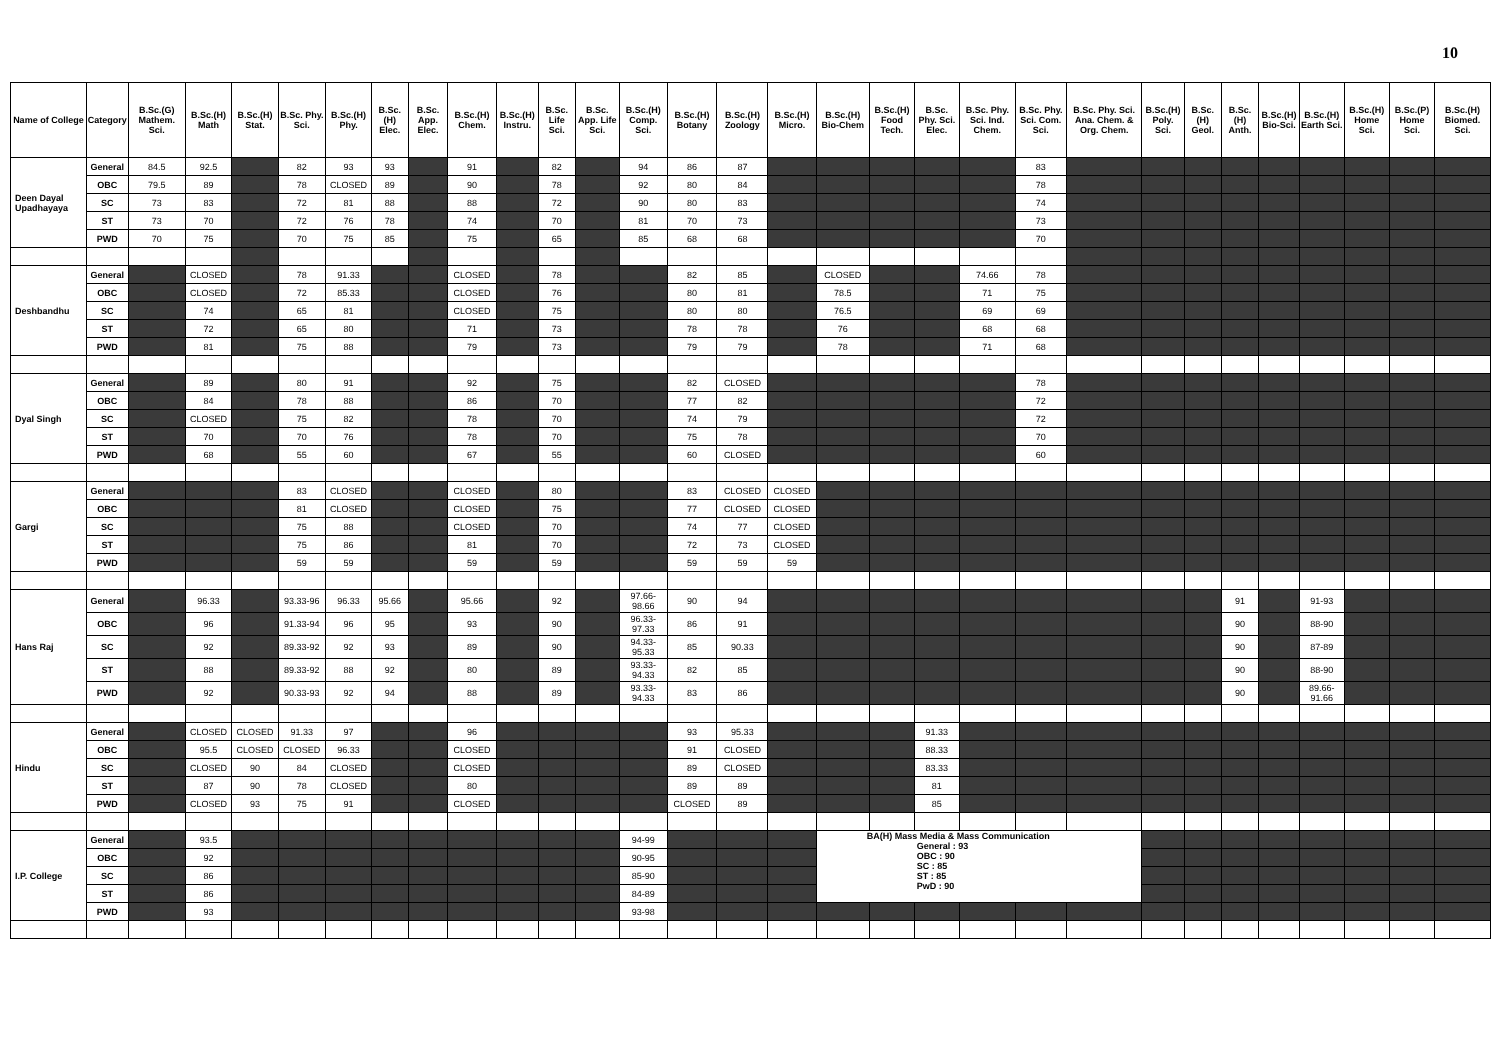10
| Name of College | Category | B.Sc.(G) Mathem. Sci. | B.Sc.(H) Math | B.Sc.(H) Stat. | B.Sc. Phy. Sci. | B.Sc.(H) Phy. | B.Sc.(H) Elec. | B.Sc. App. Elec. | B.Sc.(H) Chem. | B.Sc.(H) Instru. | B.Sc. Life Sci. | B.Sc. App. Life Sci. | B.Sc.(H) Comp. Sci. | B.Sc.(H) Botany | B.Sc.(H) Zoology | B.Sc.(H) Micro. | B.Sc.(H) Bio-Chem | B.Sc.(H) Food Tech. | B.Sc. Phy. Sci. Elec. | B.Sc. Phy. Sci. Ind. Chem. | B.Sc. Phy. Sci. Com. Sci. | B.Sc. Phy. Sci. Ana. Chem. & Org. Chem. | B.Sc.(H) Poly. Sci. | B.Sc.(H) Geol. | B.Sc.(H) Anth. | B.Sc.(H) Bio-Sci. | B.Sc.(H) Earth Sci. | B.Sc.(H) Home Sci. | B.Sc.(P) Home Sci. | B.Sc.(H) Biomed. Sci. |
| --- | --- | --- | --- | --- | --- | --- | --- | --- | --- | --- | --- | --- | --- | --- | --- | --- | --- | --- | --- | --- | --- | --- | --- | --- | --- | --- | --- | --- | --- | --- |
| Deen Dayal Upadhayaya | General | 84.5 | 92.5 | | 82 | 93 | 93 | | 91 | | 82 | | 94 | 86 | 87 | | | | | | 83 | | | | | | | | | |
| | OBC | 79.5 | 89 | | 78 | CLOSED | 89 | | 90 | | 78 | | 92 | 80 | 84 | | | | | | 78 | | | | | | | | | |
| | SC | 73 | 83 | | 72 | 81 | 88 | | 88 | | 72 | | 90 | 80 | 83 | | | | | | 74 | | | | | | | | | |
| | ST | 73 | 70 | | 72 | 76 | 78 | | 74 | | 70 | | 81 | 70 | 73 | | | | | | 73 | | | | | | | | | |
| | PWD | 70 | 75 | | 70 | 75 | 85 | | 75 | | 65 | | 85 | 68 | 68 | | | | | | 70 | | | | | | | | | |
| Deshbandhu | General | | CLOSED | | 78 | 91.33 | | | CLOSED | | 78 | | | 82 | 85 | | CLOSED | | | 74.66 | 78 | | | | | | | | | |
| | OBC | | CLOSED | | 72 | 85.33 | | | CLOSED | | 76 | | | 80 | 81 | | 78.5 | | | 71 | 75 | | | | | | | | | |
| | SC | | 74 | | 65 | 81 | | | CLOSED | | 75 | | | 80 | 80 | | 76.5 | | | 69 | 69 | | | | | | | | | |
| | ST | | 72 | | 65 | 80 | | | 71 | | 73 | | | 78 | 78 | | 76 | | | 68 | 68 | | | | | | | | | |
| | PWD | | 81 | | 75 | 88 | | | 79 | | 73 | | | 79 | 79 | | 78 | | | 71 | 68 | | | | | | | | | |
| Dyal Singh | General | | 89 | | 80 | 91 | | | 92 | | 75 | | | 82 | CLOSED | | | | | | 78 | | | | | | | | | |
| | OBC | | 84 | | 78 | 88 | | | 86 | | 70 | | | 77 | 82 | | | | | | 72 | | | | | | | | | |
| | SC | | CLOSED | | 75 | 82 | | | 78 | | 70 | | | 74 | 79 | | | | | | 72 | | | | | | | | | |
| | ST | | 70 | | 70 | 76 | | | 78 | | 70 | | | 75 | 78 | | | | | | 70 | | | | | | | | | |
| | PWD | | 68 | | 55 | 60 | | | 67 | | 55 | | | 60 | CLOSED | | | | | | 60 | | | | | | | | | |
| Gargi | General | | | | 83 | CLOSED | | | CLOSED | | 80 | | | 83 | CLOSED | CLOSED | | | | | | | | | | | | | | |
| | OBC | | | | 81 | CLOSED | | | CLOSED | | 75 | | | 77 | CLOSED | CLOSED | | | | | | | | | | | | | | |
| | SC | | | | 75 | 88 | | | CLOSED | | 70 | | | 74 | 77 | CLOSED | | | | | | | | | | | | | | |
| | ST | | | | 75 | 86 | | | 81 | | 70 | | | 72 | 73 | CLOSED | | | | | | | | | | | | | | |
| | PWD | | | | 59 | 59 | | | 59 | | 59 | | | 59 | 59 | 59 | | | | | | | | | | | | | | |
| Hans Raj | General | | 96.33 | | 93.33-96 | 96.33 | 95.66 | | 95.66 | | 92 | | 97.66-98.66 | 90 | 94 | | | | | | | | | | 91 | | 91-93 | | | |
| | OBC | | 96 | | 91.33-94 | 96 | 95 | | 93 | | 90 | | 96.33-97.33 | 86 | 91 | | | | | | | | | | 90 | | 88-90 | | | |
| | SC | | 92 | | 89.33-92 | 92 | 93 | | 89 | | 90 | | 94.33-95.33 | 85 | 90.33 | | | | | | | | | | 90 | | 87-89 | | | |
| | ST | | 88 | | 89.33-92 | 88 | 92 | | 80 | | 89 | | 93.33-94.33 | 82 | 85 | | | | | | | | | | 90 | | 88-90 | | | |
| | PWD | | 92 | | 90.33-93 | 92 | 94 | | 88 | | 89 | | 93.33-94.33 | 83 | 86 | | | | | | | | | | 90 | | 89.66-91.66 | | | |
| Hindu | General | | CLOSED | CLOSED | 91.33 | 97 | | | 96 | | | | | 93 | 95.33 | | | | 91.33 | | | | | | | | | | | |
| | OBC | | 95.5 | CLOSED | CLOSED | 96.33 | | | CLOSED | | | | | 91 | CLOSED | | | | 88.33 | | | | | | | | | | | |
| | SC | | CLOSED | 90 | 84 | CLOSED | | | CLOSED | | | | | 89 | CLOSED | | | | 83.33 | | | | | | | | | | | |
| | ST | | 87 | 90 | 78 | CLOSED | | | 80 | | | | | 89 | 89 | | | | 81 | | | | | | | | | | | |
| | PWD | | CLOSED | 93 | 75 | 91 | | | CLOSED | | | | | CLOSED | 89 | | | | 85 | | | | | | | | | | | |
| I.P. College | General | | 93.5 | | | | | | | | | | 94-99 | | | | BA(H) Mass Media & Mass Communication General : 93 OBC : 90 SC : 85 ST : 85 PwD : 90 | | | | | | | | | | | | | |
| | OBC | | 92 | | | | | | | | | | 90-95 | | | | | | | | | | | | | | | | | |
| | SC | | 86 | | | | | | | | | | 85-90 | | | | | | | | | | | | | | | | | |
| | ST | | 86 | | | | | | | | | | 84-89 | | | | | | | | | | | | | | | | | |
| | PWD | | 93 | | | | | | | | | | 93-98 | | | | | | | | | | | | | | | | | |